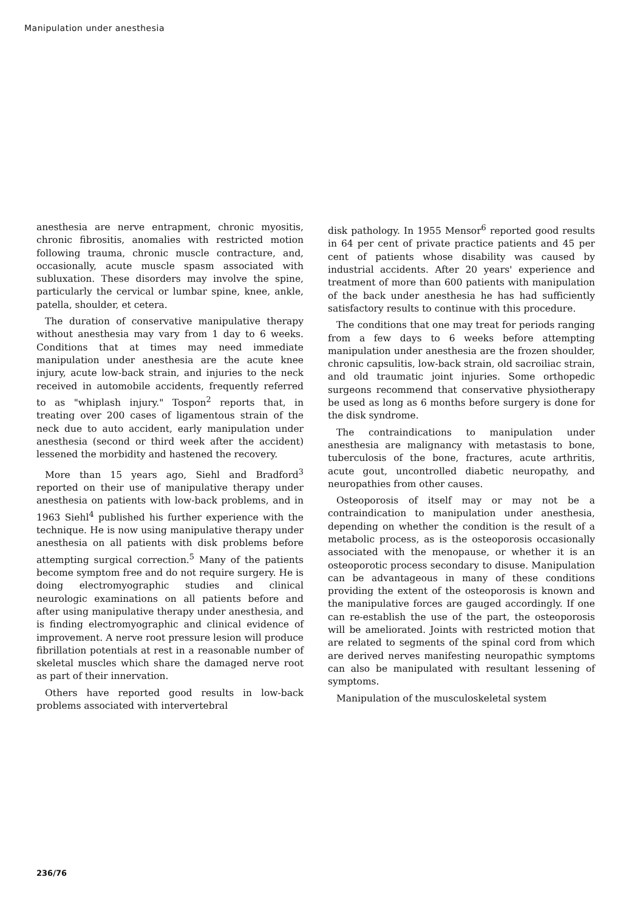Manipulation under anesthesia
anesthesia are nerve entrapment, chronic myositis, chronic fibrositis, anomalies with restricted motion following trauma, chronic muscle contracture, and, occasionally, acute muscle spasm associated with subluxation. These disorders may involve the spine, particularly the cervical or lumbar spine, knee, ankle, patella, shoulder, et cetera.
The duration of conservative manipulative therapy without anesthesia may vary from 1 day to 6 weeks. Conditions that at times may need immediate manipulation under anesthesia are the acute knee injury, acute low-back strain, and injuries to the neck received in automobile accidents, frequently referred to as "whiplash injury." Tospon<sup>2</sup> reports that, in treating over 200 cases of ligamentous strain of the neck due to auto accident, early manipulation under anesthesia (second or third week after the accident) lessened the morbidity and hastened the recovery.
More than 15 years ago, Siehl and Bradford<sup>3</sup> reported on their use of manipulative therapy under anesthesia on patients with low-back problems, and in 1963 Siehl<sup>4</sup> published his further experience with the technique. He is now using manipulative therapy under anesthesia on all patients with disk problems before attempting surgical correction.<sup>5</sup> Many of the patients become symptom free and do not require surgery. He is doing electromyographic studies and clinical neurologic examinations on all patients before and after using manipulative therapy under anesthesia, and is finding electromyographic and clinical evidence of improvement. A nerve root pressure lesion will produce fibrillation potentials at rest in a reasonable number of skeletal muscles which share the damaged nerve root as part of their innervation.
Others have reported good results in low-back problems associated with intervertebral
disk pathology. In 1955 Mensor<sup>6</sup> reported good results in 64 per cent of private practice patients and 45 per cent of patients whose disability was caused by industrial accidents. After 20 years' experience and treatment of more than 600 patients with manipulation of the back under anesthesia he has had sufficiently satisfactory results to continue with this procedure.
The conditions that one may treat for periods ranging from a few days to 6 weeks before attempting manipulation under anesthesia are the frozen shoulder, chronic capsulitis, low-back strain, old sacroiliac strain, and old traumatic joint injuries. Some orthopedic surgeons recommend that conservative physiotherapy be used as long as 6 months before surgery is done for the disk syndrome.
The contraindications to manipulation under anesthesia are malignancy with metastasis to bone, tuberculosis of the bone, fractures, acute arthritis, acute gout, uncontrolled diabetic neuropathy, and neuropathies from other causes.
Osteoporosis of itself may or may not be a contraindication to manipulation under anesthesia, depending on whether the condition is the result of a metabolic process, as is the osteoporosis occasionally associated with the menopause, or whether it is an osteoporotic process secondary to disuse. Manipulation can be advantageous in many of these conditions providing the extent of the osteoporosis is known and the manipulative forces are gauged accordingly. If one can re-establish the use of the part, the osteoporosis will be ameliorated. Joints with restricted motion that are related to segments of the spinal cord from which are derived nerves manifesting neuropathic symptoms can also be manipulated with resultant lessening of symptoms.
Manipulation of the musculoskeletal system
236/76